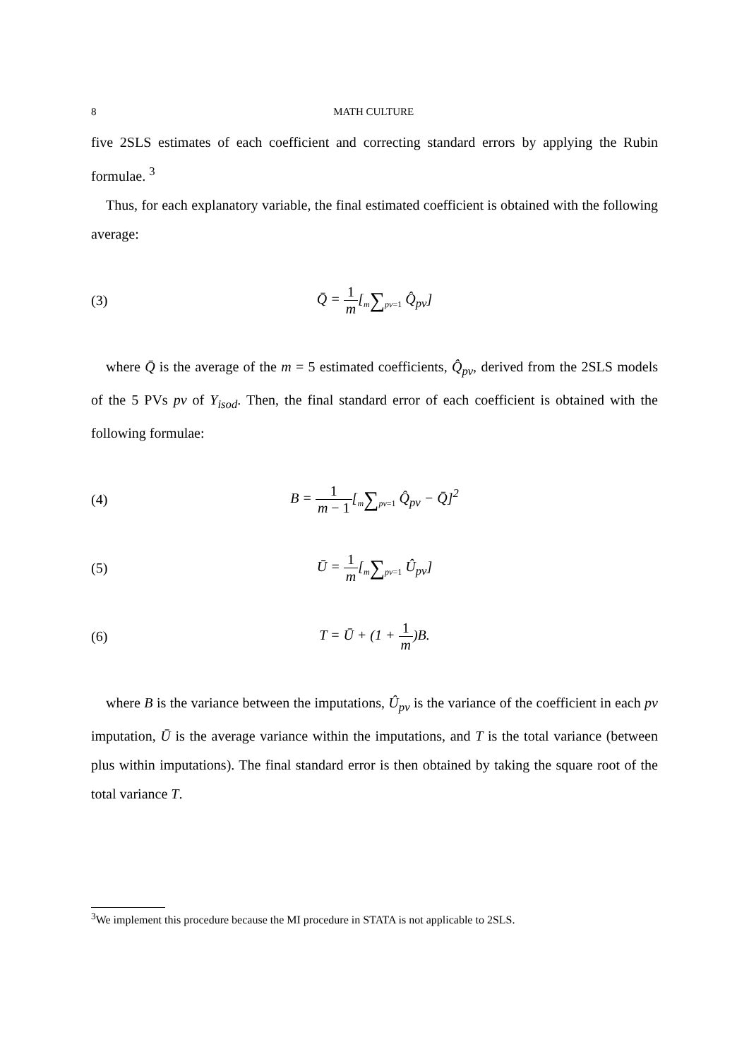8 MATH CULTURE
five 2SLS estimates of each coefficient and correcting standard errors by applying the Rubin formulae. <sup>3</sup>
Thus, for each explanatory variable, the final estimated coefficient is obtained with the following average:
(3) Q̄ = 1 m[m∑pv=1 Q̂<sub>pv</sub>]
where Q̄ is the average of the m = 5 estimated coefficients, Q̂<sub>pv</sub>, derived from the 2SLS models of the 5 PVs pv of Y<sub>isod</sub>. Then, the final standard error of each coefficient is obtained with the following formulae:
(4) B = 1 m − 1[m∑pv=1 Q̂<sub>pv</sub> − Q̄]<sup>2</sup>
(5) Ū = 1 m[m∑pv=1 Û<sub>pv</sub>]
(6) T = Ū + (1 + 1 m)B.
where B is the variance between the imputations, Û<sub>pv</sub> is the variance of the coefficient in each pv imputation, Ū is the average variance within the imputations, and T is the total variance (between plus within imputations). The final standard error is then obtained by taking the square root of the total variance T.
<sup>3</sup> We implement this procedure because the MI procedure in STATA is not applicable to 2SLS.